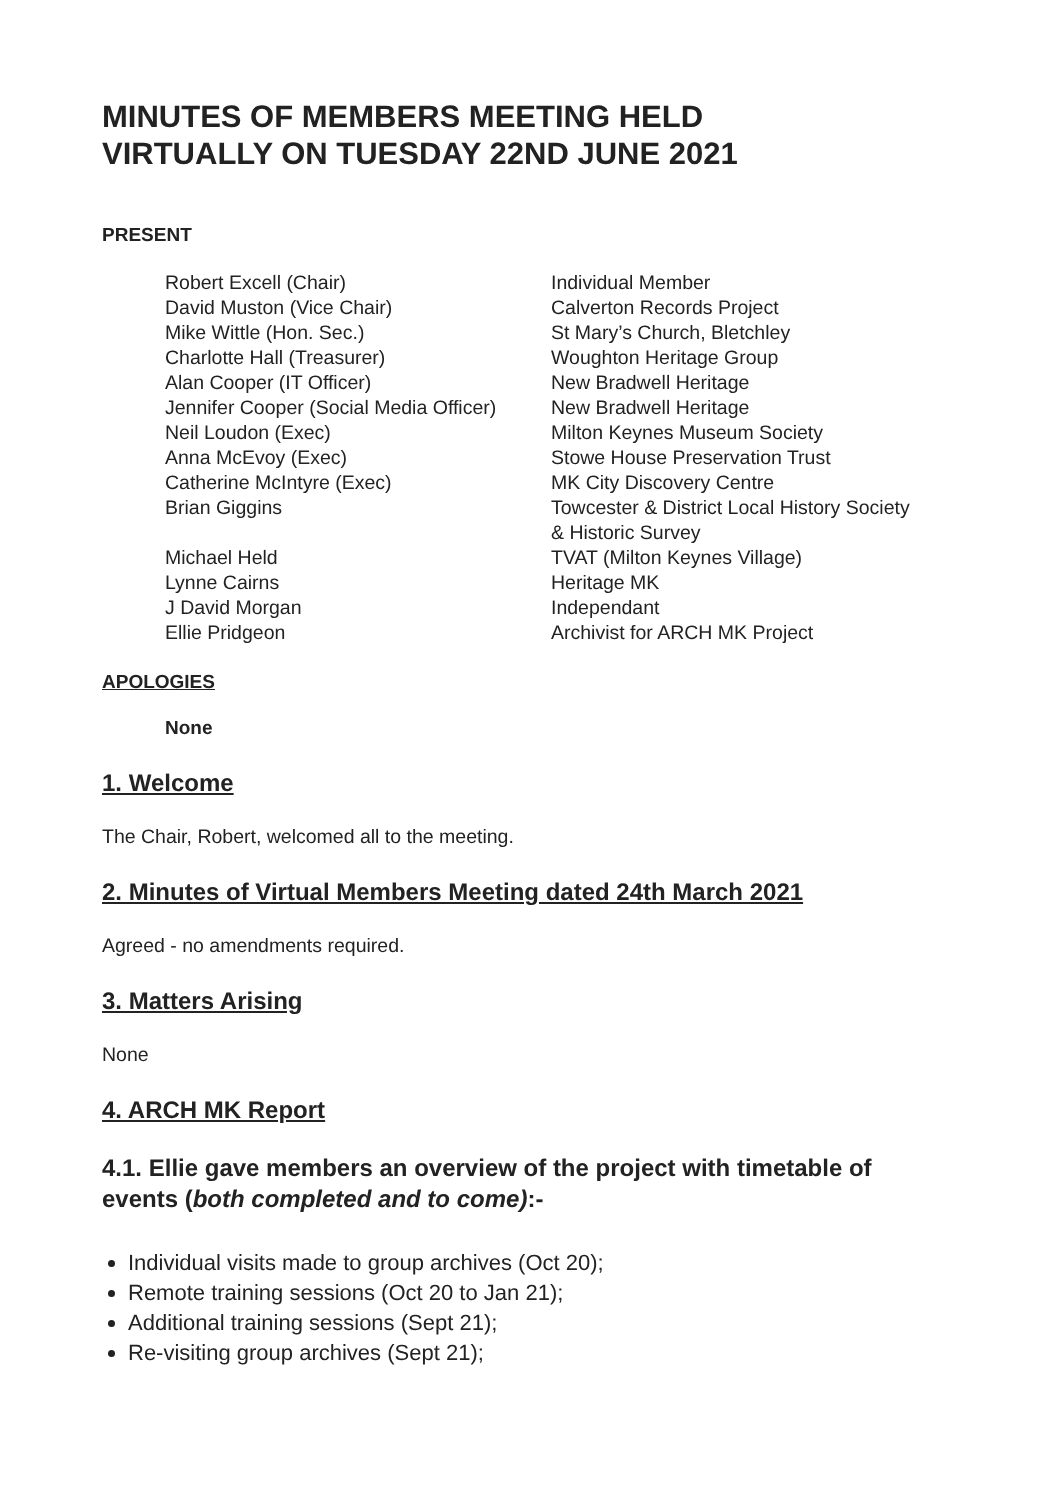MINUTES OF MEMBERS MEETING HELD
VIRTUALLY ON TUESDAY 22ND JUNE 2021
PRESENT
| Robert Excell (Chair) | Individual Member |
| David Muston (Vice Chair) | Calverton Records Project |
| Mike Wittle (Hon. Sec.) | St Mary’s Church, Bletchley |
| Charlotte Hall (Treasurer) | Woughton Heritage Group |
| Alan Cooper (IT Officer) | New Bradwell Heritage |
| Jennifer Cooper (Social Media Officer) | New Bradwell Heritage |
| Neil Loudon (Exec) | Milton Keynes Museum Society |
| Anna McEvoy (Exec) | Stowe House Preservation Trust |
| Catherine McIntyre (Exec) | MK City Discovery Centre |
| Brian Giggins | Towcester & District Local History Society & Historic Survey |
| Michael Held | TVAT (Milton Keynes Village) |
| Lynne Cairns | Heritage MK |
| J David Morgan | Independant |
| Ellie Pridgeon | Archivist for ARCH MK Project |
APOLOGIES
None
1. Welcome
The Chair, Robert, welcomed all to the meeting.
2. Minutes of Virtual Members Meeting dated 24th March 2021
Agreed - no amendments required.
3. Matters Arising
None
4. ARCH MK Report
4.1. Ellie gave members an overview of the project with timetable of
events (both completed and to come):-
Individual visits made to group archives (Oct 20);
Remote training sessions (Oct 20 to Jan 21);
Additional training sessions (Sept 21);
Re-visiting group archives (Sept 21);